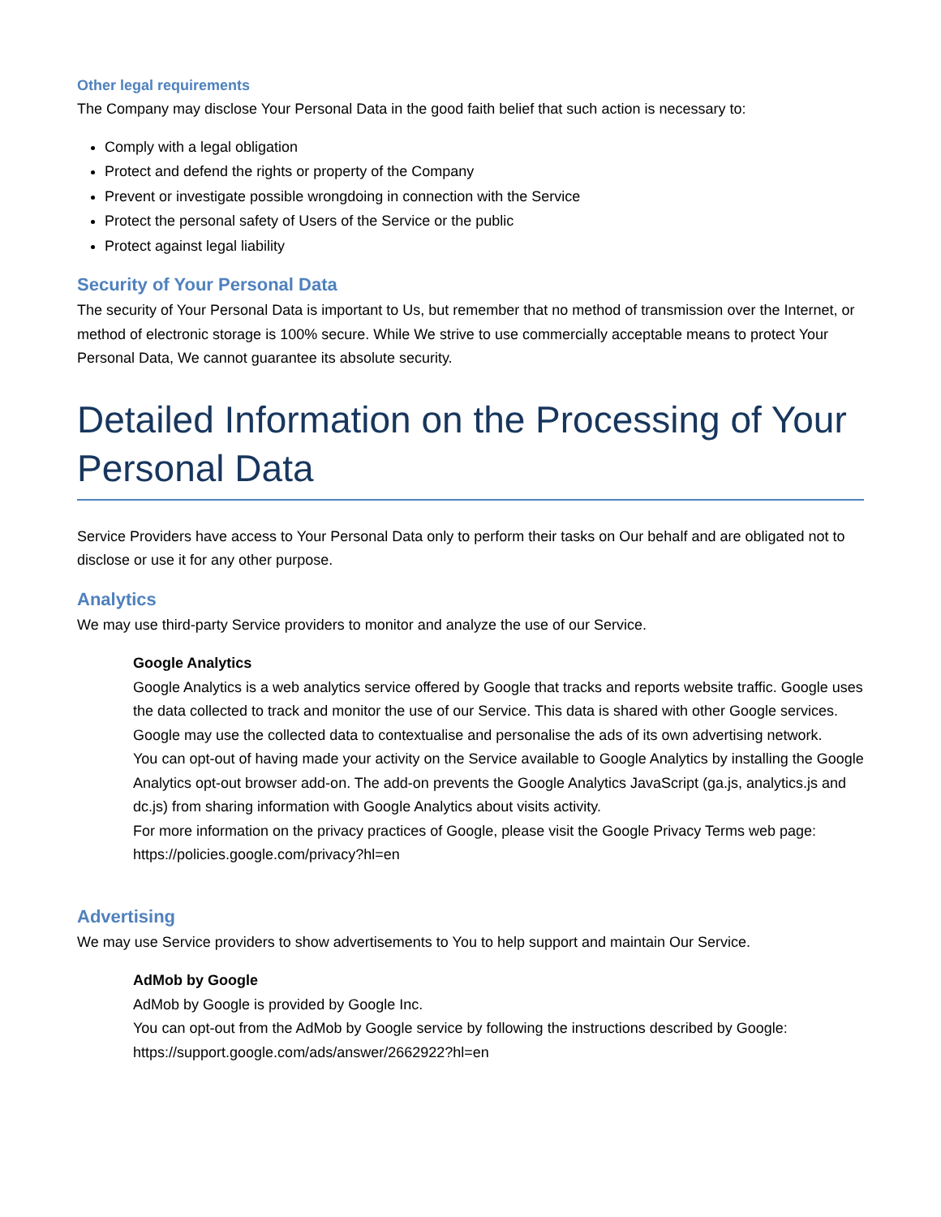Other legal requirements
The Company may disclose Your Personal Data in the good faith belief that such action is necessary to:
Comply with a legal obligation
Protect and defend the rights or property of the Company
Prevent or investigate possible wrongdoing in connection with the Service
Protect the personal safety of Users of the Service or the public
Protect against legal liability
Security of Your Personal Data
The security of Your Personal Data is important to Us, but remember that no method of transmission over the Internet, or method of electronic storage is 100% secure. While We strive to use commercially acceptable means to protect Your Personal Data, We cannot guarantee its absolute security.
Detailed Information on the Processing of Your Personal Data
Service Providers have access to Your Personal Data only to perform their tasks on Our behalf and are obligated not to disclose or use it for any other purpose.
Analytics
We may use third-party Service providers to monitor and analyze the use of our Service.
Google Analytics
Google Analytics is a web analytics service offered by Google that tracks and reports website traffic. Google uses the data collected to track and monitor the use of our Service. This data is shared with other Google services. Google may use the collected data to contextualise and personalise the ads of its own advertising network.
You can opt-out of having made your activity on the Service available to Google Analytics by installing the Google Analytics opt-out browser add-on. The add-on prevents the Google Analytics JavaScript (ga.js, analytics.js and dc.js) from sharing information with Google Analytics about visits activity.
For more information on the privacy practices of Google, please visit the Google Privacy Terms web page: https://policies.google.com/privacy?hl=en
Advertising
We may use Service providers to show advertisements to You to help support and maintain Our Service.
AdMob by Google
AdMob by Google is provided by Google Inc.
You can opt-out from the AdMob by Google service by following the instructions described by Google: https://support.google.com/ads/answer/2662922?hl=en